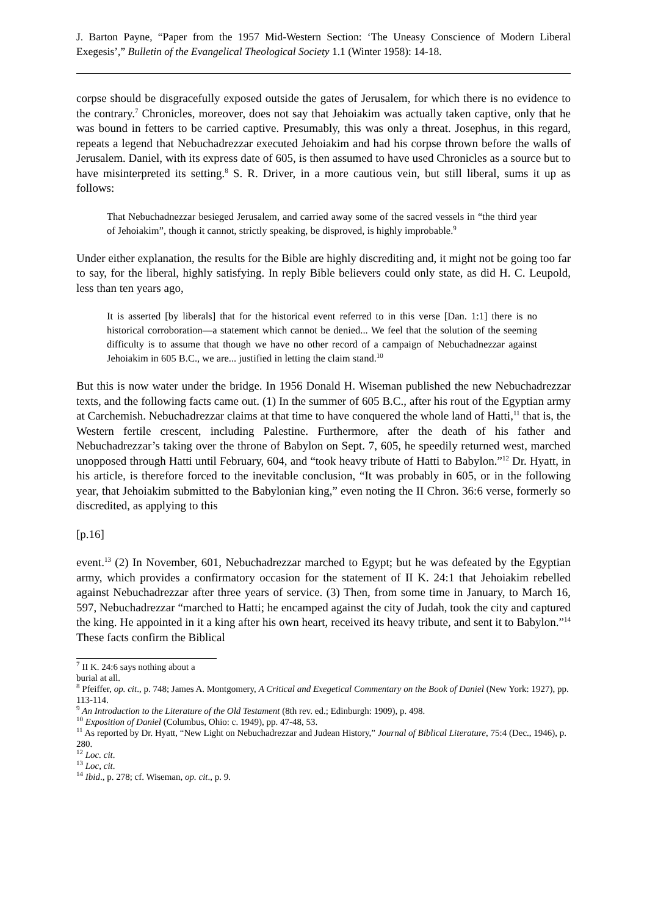J. Barton Payne, “Paper from the 1957 Mid-Western Section: ‘The Uneasy Conscience of Modern Liberal Exegesis’,” Bulletin of the Evangelical Theological Society 1.1 (Winter 1958): 14-18.
corpse should be disgracefully exposed outside the gates of Jerusalem, for which there is no evidence to the contrary.<sup>7</sup> Chronicles, moreover, does not say that Jehoiakim was actually taken captive, only that he was bound in fetters to be carried captive. Presumably, this was only a threat. Josephus, in this regard, repeats a legend that Nebuchadrezzar executed Jehoiakim and had his corpse thrown before the walls of Jerusalem. Daniel, with its express date of 605, is then assumed to have used Chronicles as a source but to have misinterpreted its setting.<sup>8</sup> S. R. Driver, in a more cautious vein, but still liberal, sums it up as follows:
That Nebuchadnezzar besieged Jerusalem, and carried away some of the sacred vessels in “the third year of Jehoiakim”, though it cannot, strictly speaking, be disproved, is highly improbable.<sup>9</sup>
Under either explanation, the results for the Bible are highly discrediting and, it might not be going too far to say, for the liberal, highly satisfying. In reply Bible believers could only state, as did H. C. Leupold, less than ten years ago,
It is asserted [by liberals] that for the historical event referred to in this verse [Dan. 1:1] there is no historical corroboration—a statement which cannot be denied... We feel that the solution of the seeming difficulty is to assume that though we have no other record of a campaign of Nebuchadnezzar against Jehoiakim in 605 B.C., we are... justified in letting the claim stand.<sup>10</sup>
But this is now water under the bridge. In 1956 Donald H. Wiseman published the new Nebuchadrezzar texts, and the following facts came out. (1) In the summer of 605 B.C., after his rout of the Egyptian army at Carchemish. Nebuchadrezzar claims at that time to have conquered the whole land of Hatti,<sup>11</sup> that is, the Western fertile crescent, including Palestine. Furthermore, after the death of his father and Nebuchadrezzar’s taking over the throne of Babylon on Sept. 7, 605, he speedily returned west, marched unopposed through Hatti until February, 604, and “took heavy tribute of Hatti to Babylon.”<sup>12</sup> Dr. Hyatt, in his article, is therefore forced to the inevitable conclusion, “It was probably in 605, or in the following year, that Jehoiakim submitted to the Babylonian king,” even noting the II Chron. 36:6 verse, formerly so discredited, as applying to this
[p.16]
event.<sup>13</sup> (2) In November, 601, Nebuchadrezzar marched to Egypt; but he was defeated by the Egyptian army, which provides a confirmatory occasion for the statement of II K. 24:1 that Jehoiakim rebelled against Nebuchadrezzar after three years of service. (3) Then, from some time in January, to March 16, 597, Nebuchadrezzar “marched to Hatti; he encamped against the city of Judah, took the city and captured the king. He appointed in it a king after his own heart, received its heavy tribute, and sent it to Babylon.”<sup>14</sup> These facts confirm the Biblical
<sup>7</sup> II K. 24:6 says nothing about a burial at all.
<sup>8</sup> Pfeiffer, op. cit., p. 748; James A. Montgomery, A Critical and Exegetical Commentary on the Book of Daniel (New York: 1927), pp. 113-114.
<sup>9</sup> An Introduction to the Literature of the Old Testament (8th rev. ed.; Edinburgh: 1909), p. 498.
<sup>10</sup> Exposition of Daniel (Columbus, Ohio: c. 1949), pp. 47-48, 53.
<sup>11</sup> As reported by Dr. Hyatt, “New Light on Nebuchadrezzar and Judean History,” Journal of Biblical Literature, 75:4 (Dec., 1946), p. 280.
<sup>12</sup> Loc. cit.
<sup>13</sup> Loc, cit.
<sup>14</sup> Ibid., p. 278; cf. Wiseman, op. cit., p. 9.